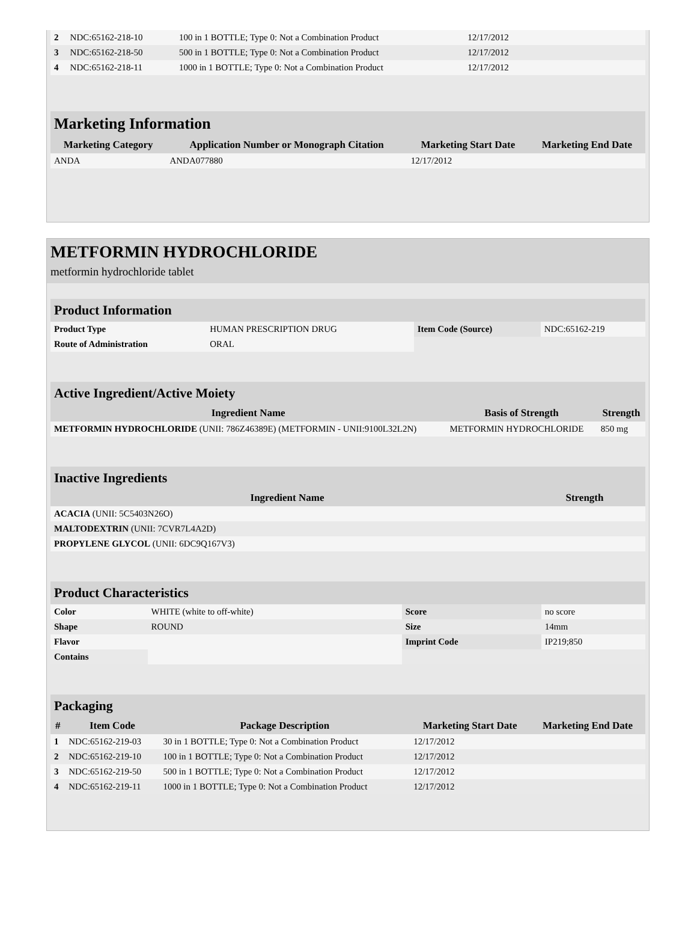| 2 | NDC:65162-218-10 | 100 in 1 BOTTLE; Type 0: Not a Combination Product | 12/17/2012 | |
| 3 | NDC:65162-218-50 | 500 in 1 BOTTLE; Type 0: Not a Combination Product | 12/17/2012 | |
| 4 | NDC:65162-218-11 | 1000 in 1 BOTTLE; Type 0: Not a Combination Product | 12/17/2012 | |
Marketing Information
| Marketing Category | Application Number or Monograph Citation | Marketing Start Date | Marketing End Date |
| --- | --- | --- | --- |
| ANDA | ANDA077880 | 12/17/2012 | |
METFORMIN HYDROCHLORIDE
metformin hydrochloride tablet
Product Information
| Product Type | HUMAN PRESCRIPTION DRUG | Item Code (Source) | NDC:65162-219 |
| Route of Administration | ORAL | | |
Active Ingredient/Active Moiety
| Ingredient Name | Basis of Strength | Strength |
| --- | --- | --- |
| METFORMIN HYDROCHLORIDE (UNII: 786Z46389E) (METFORMIN - UNII:9100L32L2N) | METFORMIN HYDROCHLORIDE | 850 mg |
Inactive Ingredients
| Ingredient Name | Strength |
| --- | --- |
| ACACIA (UNII: 5C5403N26O) | |
| MALTODEXTRIN (UNII: 7CVR7L4A2D) | |
| PROPYLENE GLYCOL (UNII: 6DC9Q167V3) | |
Product Characteristics
| Color | WHITE (white to off-white) | Score | no score |
| Shape | ROUND | Size | 14mm |
| Flavor | | Imprint Code | IP219;850 |
| Contains | | | |
Packaging
| # | Item Code | Package Description | Marketing Start Date | Marketing End Date |
| --- | --- | --- | --- | --- |
| 1 | NDC:65162-219-03 | 30 in 1 BOTTLE; Type 0: Not a Combination Product | 12/17/2012 | |
| 2 | NDC:65162-219-10 | 100 in 1 BOTTLE; Type 0: Not a Combination Product | 12/17/2012 | |
| 3 | NDC:65162-219-50 | 500 in 1 BOTTLE; Type 0: Not a Combination Product | 12/17/2012 | |
| 4 | NDC:65162-219-11 | 1000 in 1 BOTTLE; Type 0: Not a Combination Product | 12/17/2012 | |